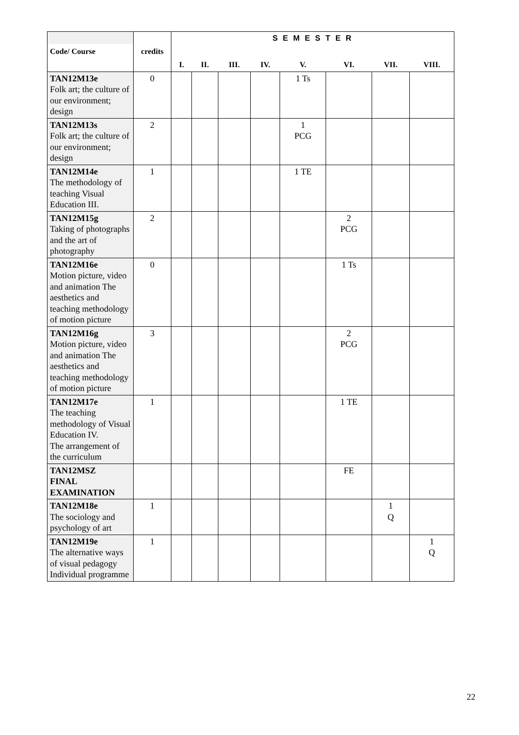| Code/ Course | credits | S E M E S T E R | | | | | | | |
| --- | --- | --- | --- | --- | --- | --- | --- | --- | --- |
| | | I. | II. | III. | IV. | V. | VI. | VII. | VIII. |
| TAN12M13e Folk art; the culture of our environment; design | 0 | | | | | 1 Ts | | | |
| TAN12M13s Folk art; the culture of our environment; design | 2 | | | | | 1 PCG | | | |
| TAN12M14e The methodology of teaching Visual Education III. | 1 | | | | | 1 TE | | | |
| TAN12M15g Taking of photographs and the art of photography | 2 | | | | | | 2 PCG | | |
| TAN12M16e Motion picture, video and animation The aesthetics and teaching methodology of motion picture | 0 | | | | | | 1 Ts | | |
| TAN12M16g Motion picture, video and animation The aesthetics and teaching methodology of motion picture | 3 | | | | | | 2 PCG | | |
| TAN12M17e The teaching methodology of Visual Education IV. The arrangement of the curriculum | 1 | | | | | | 1 TE | | |
| TAN12MSZ FINAL EXAMINATION | | | | | | | FE | | |
| TAN12M18e The sociology and psychology of art | 1 | | | | | | | 1 Q | |
| TAN12M19e The alternative ways of visual pedagogy Individual programme | 1 | | | | | | | | 1 Q |
22